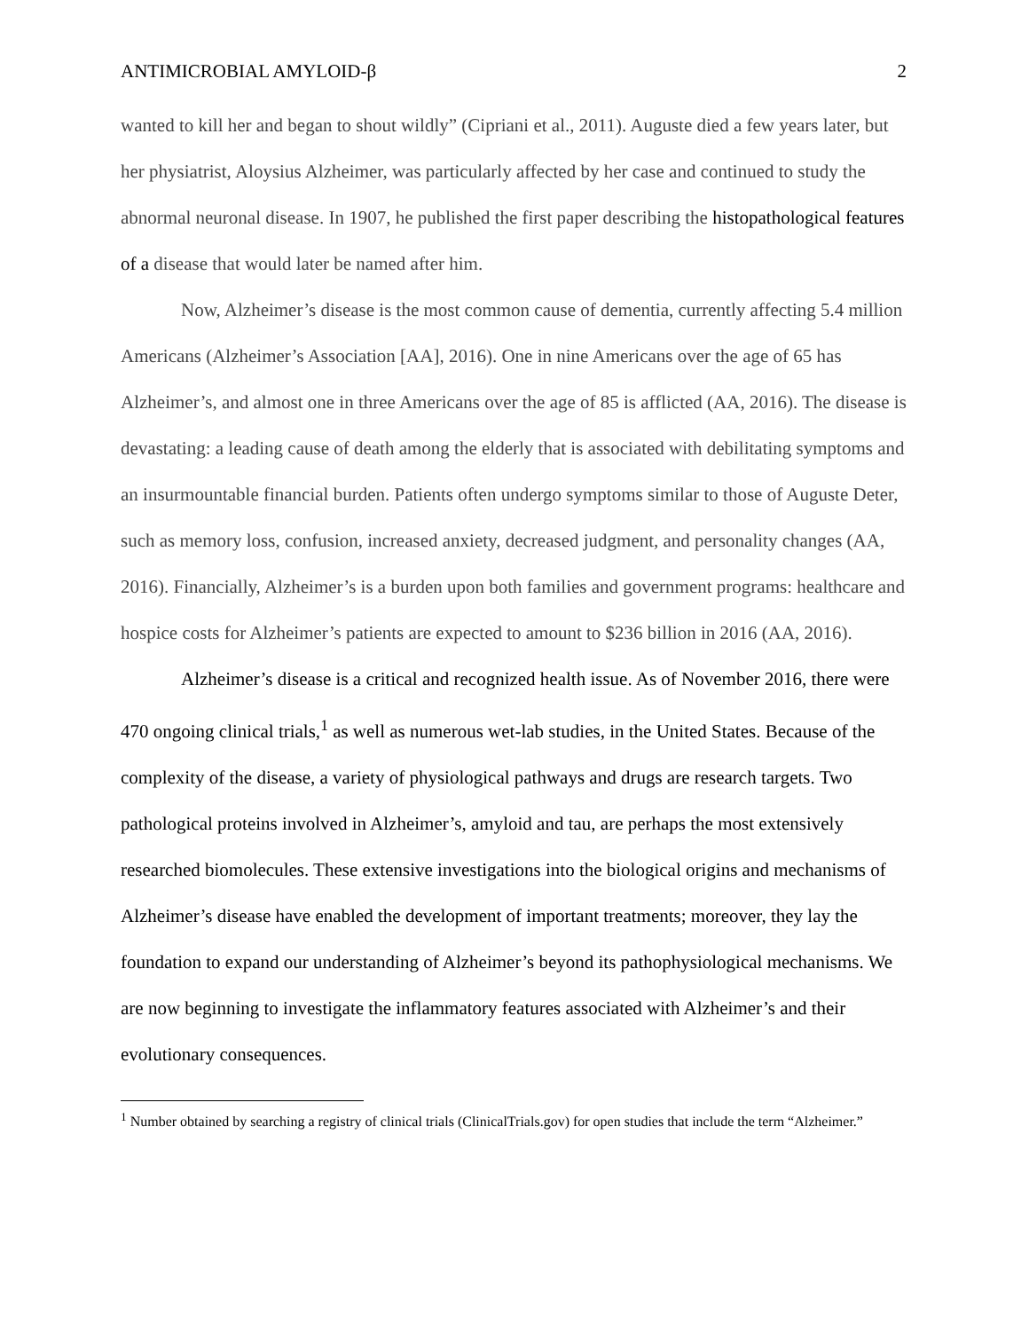ANTIMICROBIAL AMYLOID-β 2
wanted to kill her and began to shout wildly” (Cipriani et al., 2011). Auguste died a few years later, but her physiatrist, Aloysius Alzheimer, was particularly affected by her case and continued to study the abnormal neuronal disease. In 1907, he published the first paper describing the histopathological features of a disease that would later be named after him.
Now, Alzheimer’s disease is the most common cause of dementia, currently affecting 5.4 million Americans (Alzheimer’s Association [AA], 2016). One in nine Americans over the age of 65 has Alzheimer’s, and almost one in three Americans over the age of 85 is afflicted (AA, 2016). The disease is devastating: a leading cause of death among the elderly that is associated with debilitating symptoms and an insurmountable financial burden. Patients often undergo symptoms similar to those of Auguste Deter, such as memory loss, confusion, increased anxiety, decreased judgment, and personality changes (AA, 2016). Financially, Alzheimer’s is a burden upon both families and government programs: healthcare and hospice costs for Alzheimer’s patients are expected to amount to $236 billion in 2016 (AA, 2016).
Alzheimer’s disease is a critical and recognized health issue. As of November 2016, there were 470 ongoing clinical trials,<sup>1</sup> as well as numerous wet-lab studies, in the United States. Because of the complexity of the disease, a variety of physiological pathways and drugs are research targets. Two pathological proteins involved in Alzheimer’s, amyloid and tau, are perhaps the most extensively researched biomolecules. These extensive investigations into the biological origins and mechanisms of Alzheimer’s disease have enabled the development of important treatments; moreover, they lay the foundation to expand our understanding of Alzheimer’s beyond its pathophysiological mechanisms. We are now beginning to investigate the inflammatory features associated with Alzheimer’s and their evolutionary consequences.
<sup>1</sup> Number obtained by searching a registry of clinical trials (ClinicalTrials.gov) for open studies that include the term “Alzheimer.”